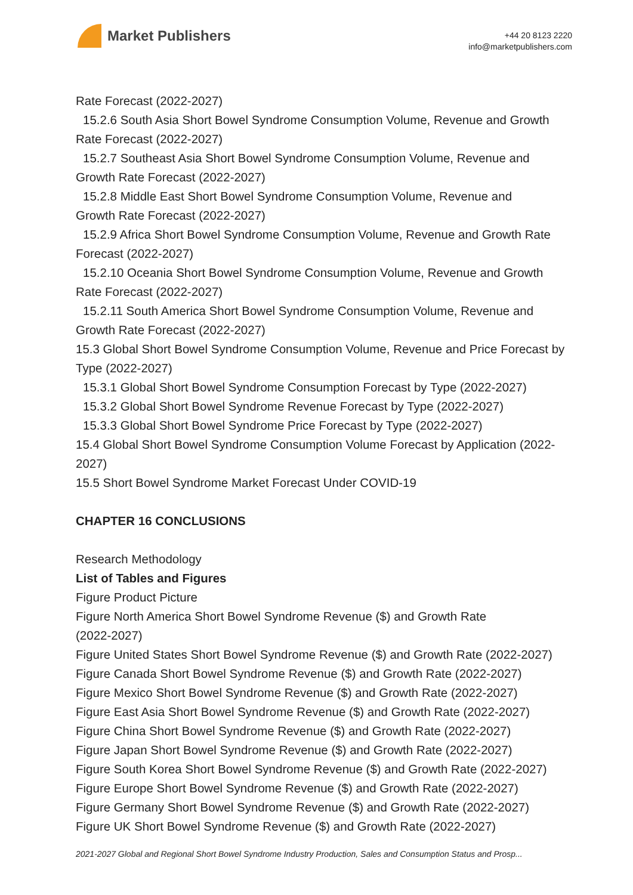Market Publishers
+44 20 8123 2220
info@marketpublishers.com
Rate Forecast (2022-2027)
15.2.6 South Asia Short Bowel Syndrome Consumption Volume, Revenue and Growth
Rate Forecast (2022-2027)
15.2.7 Southeast Asia Short Bowel Syndrome Consumption Volume, Revenue and
Growth Rate Forecast (2022-2027)
15.2.8 Middle East Short Bowel Syndrome Consumption Volume, Revenue and
Growth Rate Forecast (2022-2027)
15.2.9 Africa Short Bowel Syndrome Consumption Volume, Revenue and Growth Rate
Forecast (2022-2027)
15.2.10 Oceania Short Bowel Syndrome Consumption Volume, Revenue and Growth
Rate Forecast (2022-2027)
15.2.11 South America Short Bowel Syndrome Consumption Volume, Revenue and
Growth Rate Forecast (2022-2027)
15.3 Global Short Bowel Syndrome Consumption Volume, Revenue and Price Forecast by Type (2022-2027)
15.3.1 Global Short Bowel Syndrome Consumption Forecast by Type (2022-2027)
15.3.2 Global Short Bowel Syndrome Revenue Forecast by Type (2022-2027)
15.3.3 Global Short Bowel Syndrome Price Forecast by Type (2022-2027)
15.4 Global Short Bowel Syndrome Consumption Volume Forecast by Application (2022-2027)
15.5 Short Bowel Syndrome Market Forecast Under COVID-19
CHAPTER 16 CONCLUSIONS
Research Methodology
List of Tables and Figures
Figure Product Picture
Figure North America Short Bowel Syndrome Revenue ($) and Growth Rate
(2022-2027)
Figure United States Short Bowel Syndrome Revenue ($) and Growth Rate (2022-2027)
Figure Canada Short Bowel Syndrome Revenue ($) and Growth Rate (2022-2027)
Figure Mexico Short Bowel Syndrome Revenue ($) and Growth Rate (2022-2027)
Figure East Asia Short Bowel Syndrome Revenue ($) and Growth Rate (2022-2027)
Figure China Short Bowel Syndrome Revenue ($) and Growth Rate (2022-2027)
Figure Japan Short Bowel Syndrome Revenue ($) and Growth Rate (2022-2027)
Figure South Korea Short Bowel Syndrome Revenue ($) and Growth Rate (2022-2027)
Figure Europe Short Bowel Syndrome Revenue ($) and Growth Rate (2022-2027)
Figure Germany Short Bowel Syndrome Revenue ($) and Growth Rate (2022-2027)
Figure UK Short Bowel Syndrome Revenue ($) and Growth Rate (2022-2027)
2021-2027 Global and Regional Short Bowel Syndrome Industry Production, Sales and Consumption Status and Prosp...